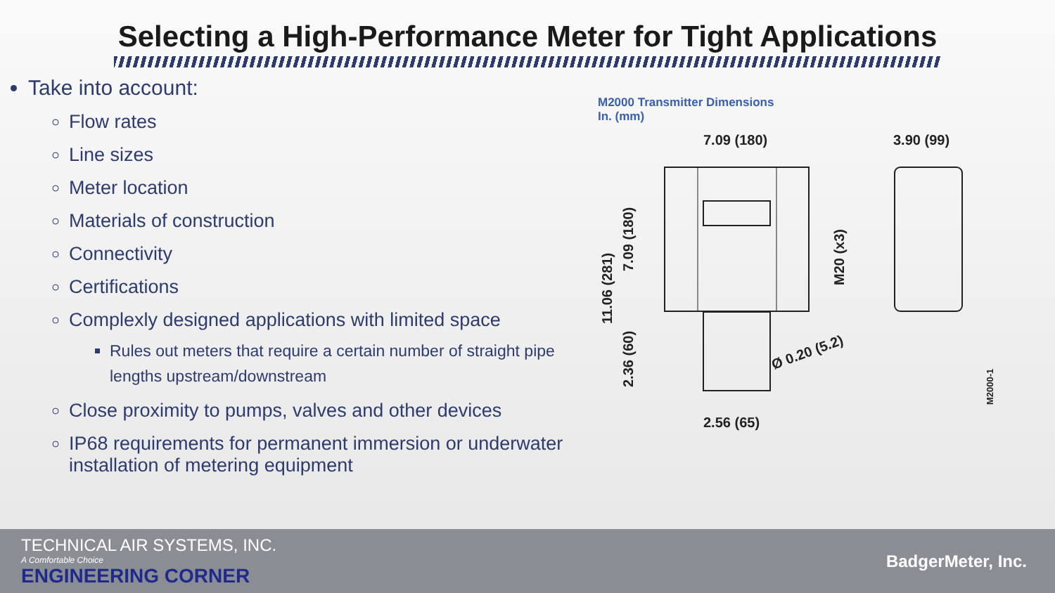Selecting a High-Performance Meter for Tight Applications
Take into account:
Flow rates
Line sizes
Meter location
Materials of construction
Connectivity
Certifications
Complexly designed applications with limited space
Rules out meters that require a certain number of straight pipe lengths upstream/downstream
Close proximity to pumps, valves and other devices
IP68 requirements for permanent immersion or underwater installation of metering equipment
M2000 Transmitter Dimensions
In. (mm)
7.09 (180)
3.90 (99)
2.56 (65)
Ø 0.20 (5.2)
11.06 (281)
7.09 (180)
2.36 (60)
M20 (x3)
M2000-1
TECHNICAL AIR SYSTEMS, INC.
A Comfortable Choice
ENGINEERING CORNER
BadgerMeter, Inc.